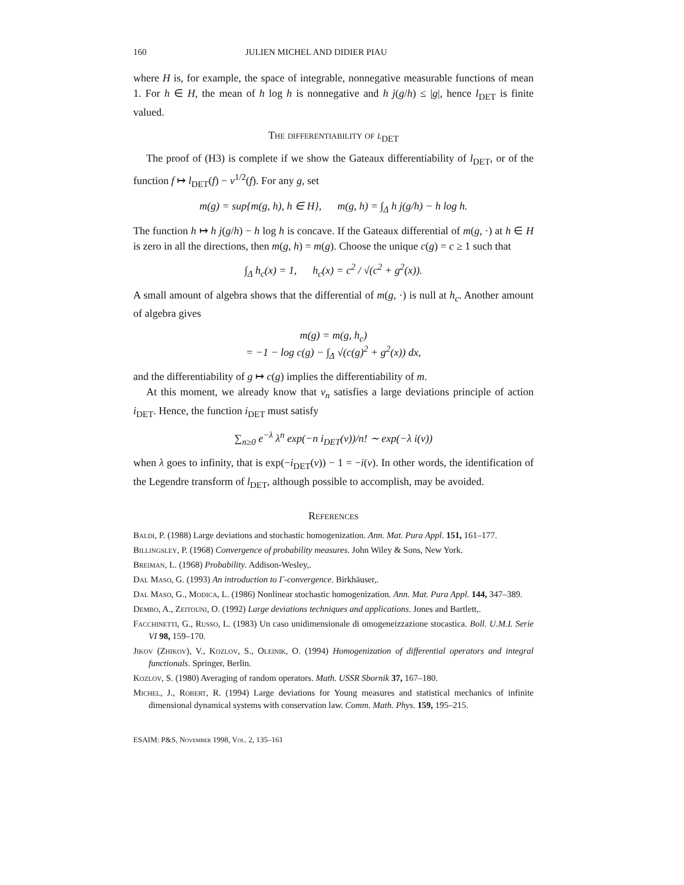160 JULIEN MICHEL AND DIDIER PIAU
where H is, for example, the space of integrable, nonnegative measurable functions of mean 1. For h ∈ H, the mean of h log h is nonnegative and h j(g/h) ≤ |g|, hence l<sub>DET</sub> is finite valued.
The differentiability of l<sub>DET</sub>
The proof of (H3) is complete if we show the Gateaux differentiability of l<sub>DET</sub>, or of the function f ↦ l<sub>DET</sub>(f) − ν<sup>1/2</sup>(f). For any g, set
m(g) = sup{m(g, h), h ∈ H}, m(g, h) = ∫<sub>Δ</sub> h j(g/h) − h log h.
The function h ↦ h j(g/h) − h log h is concave. If the Gateaux differential of m(g, ·) at h ∈ H is zero in all the directions, then m(g, h) = m(g). Choose the unique c(g) = c ≥ 1 such that
∫<sub>Δ</sub> h<sub>c</sub>(x) = 1, h<sub>c</sub>(x) = c<sup>2</sup> / √(c<sup>2</sup> + g<sup>2</sup>(x)).
A small amount of algebra shows that the differential of m(g, ·) is null at h<sub>c</sub>. Another amount of algebra gives
m(g) = m(g, h<sub>c</sub>)
= −1 − log c(g) − ∫<sub>Δ</sub> √(c(g)<sup>2</sup> + g<sup>2</sup>(x)) dx,
and the differentiability of g ↦ c(g) implies the differentiability of m.
At this moment, we already know that ν<sub>n</sub> satisfies a large deviations principle of action i<sub>DET</sub>. Hence, the function i<sub>DET</sub> must satisfy
∑<sub>n≥0</sub> e<sup>−λ</sup> λ<sup>n</sup> exp(−n i<sub>DET</sub>(ν))/n! ∼ exp(−λ i(ν))
when λ goes to infinity, that is exp(−i<sub>DET</sub>(ν)) − 1 = −i(ν). In other words, the identification of the Legendre transform of l<sub>DET</sub>, although possible to accomplish, may be avoided.
References
Baldi, P. (1988) Large deviations and stochastic homogenization. Ann. Mat. Pura Appl. 151, 161–177.
Billingsley, P. (1968) Convergence of probability measures. John Wiley & Sons, New York.
Breiman, L. (1968) Probability. Addison-Wesley,.
Dal Maso, G. (1993) An introduction to Γ-convergence. Birkhäuser,.
Dal Maso, G., Modica, L. (1986) Nonlinear stochastic homogenization. Ann. Mat. Pura Appl. 144, 347–389.
Dembo, A., Zeitouni, O. (1992) Large deviations techniques and applications. Jones and Bartlett,.
Facchinetti, G., Russo, L. (1983) Un caso unidimensionale di omogeneizzazione stocastica. Boll. U.M.I. Serie VI 98, 159–170.
Jikov (Zhikov), V., Kozlov, S., Oleinik, O. (1994) Homogenization of differential operators and integral functionals. Springer, Berlin.
Kozlov, S. (1980) Averaging of random operators. Math. USSR Sbornik 37, 167–180.
Michel, J., Robert, R. (1994) Large deviations for Young measures and statistical mechanics of infinite dimensional dynamical systems with conservation law. Comm. Math. Phys. 159, 195–215.
ESAIM: P&S, November 1998, Vol. 2, 135–161